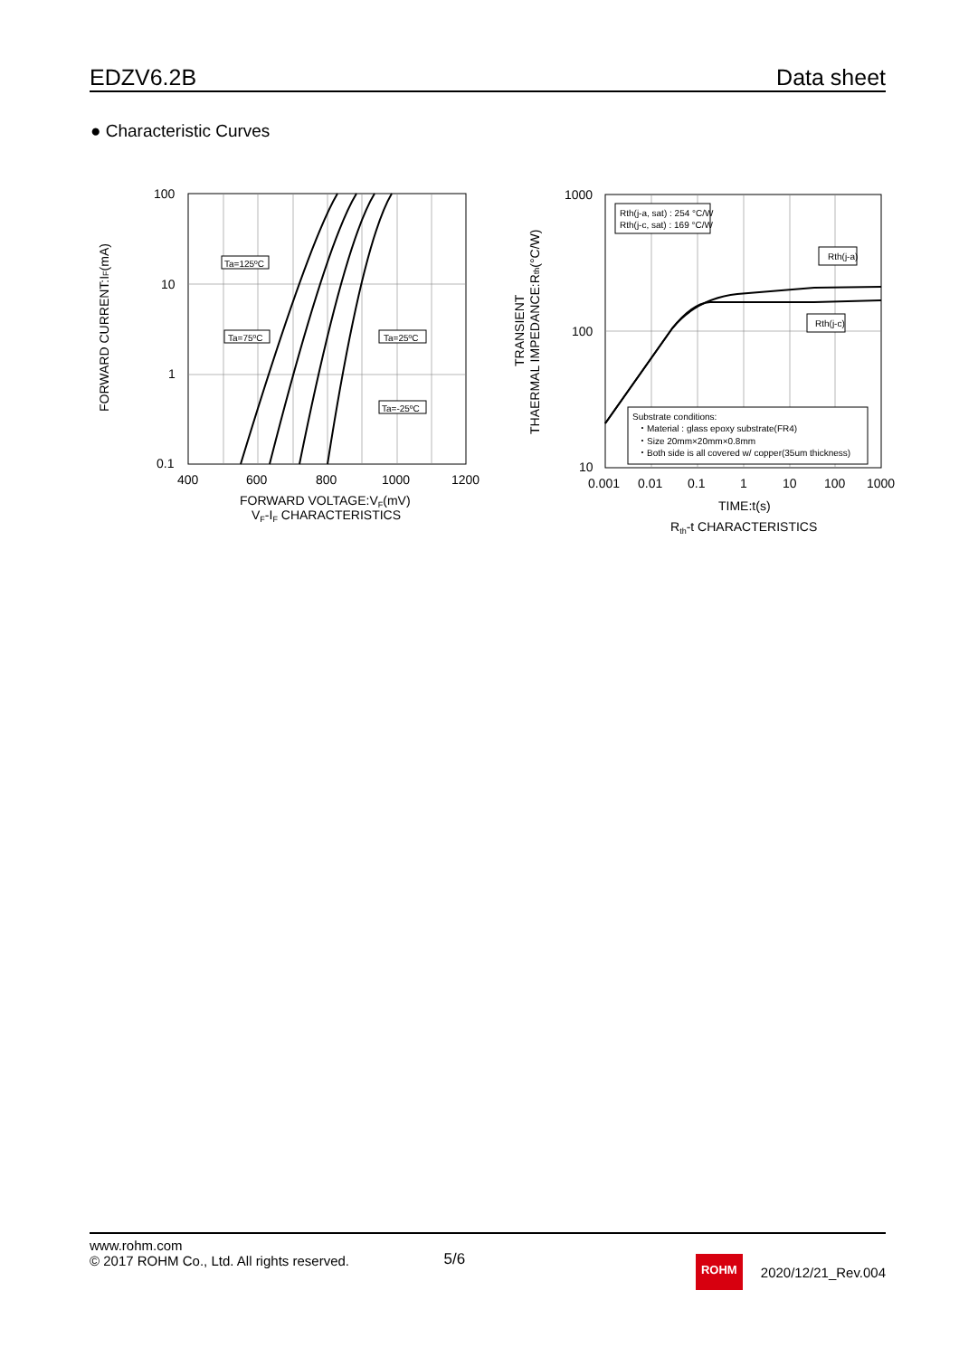EDZV6.2B Data sheet
● Characteristic Curves
100
10
1
0.1
400
600
800
1000
1200
Ta=125ºC
Ta=75ºC
Ta=25ºC
Ta=-25ºC
FORWARD VOLTAGE:VF(mV)
VF-IF CHARACTERISTICS
FORWARD CURRENT:IF(mA)
Rth(j-a, sat) : 254 °C/W
Rth(j-c, sat) : 169 °C/W
Rth(j-a)
Rth(j-c)
Substrate conditions:
・Material : glass epoxy substrate(FR4)
・Size 20mm×20mm×0.8mm
・Both side is all covered w/ copper(35um thickness)
1000
100
10
0.001
0.01
0.1
1
10
100
1000
TIME:t(s)
Rth-t CHARACTERISTICS
TRANSIENT
THAERMAL IMPEDANCE:Rth(°C/W)
www.rohm.com
© 2017 ROHM Co., Ltd. All rights reserved.
5/6
ROHM
2020/12/21_Rev.004